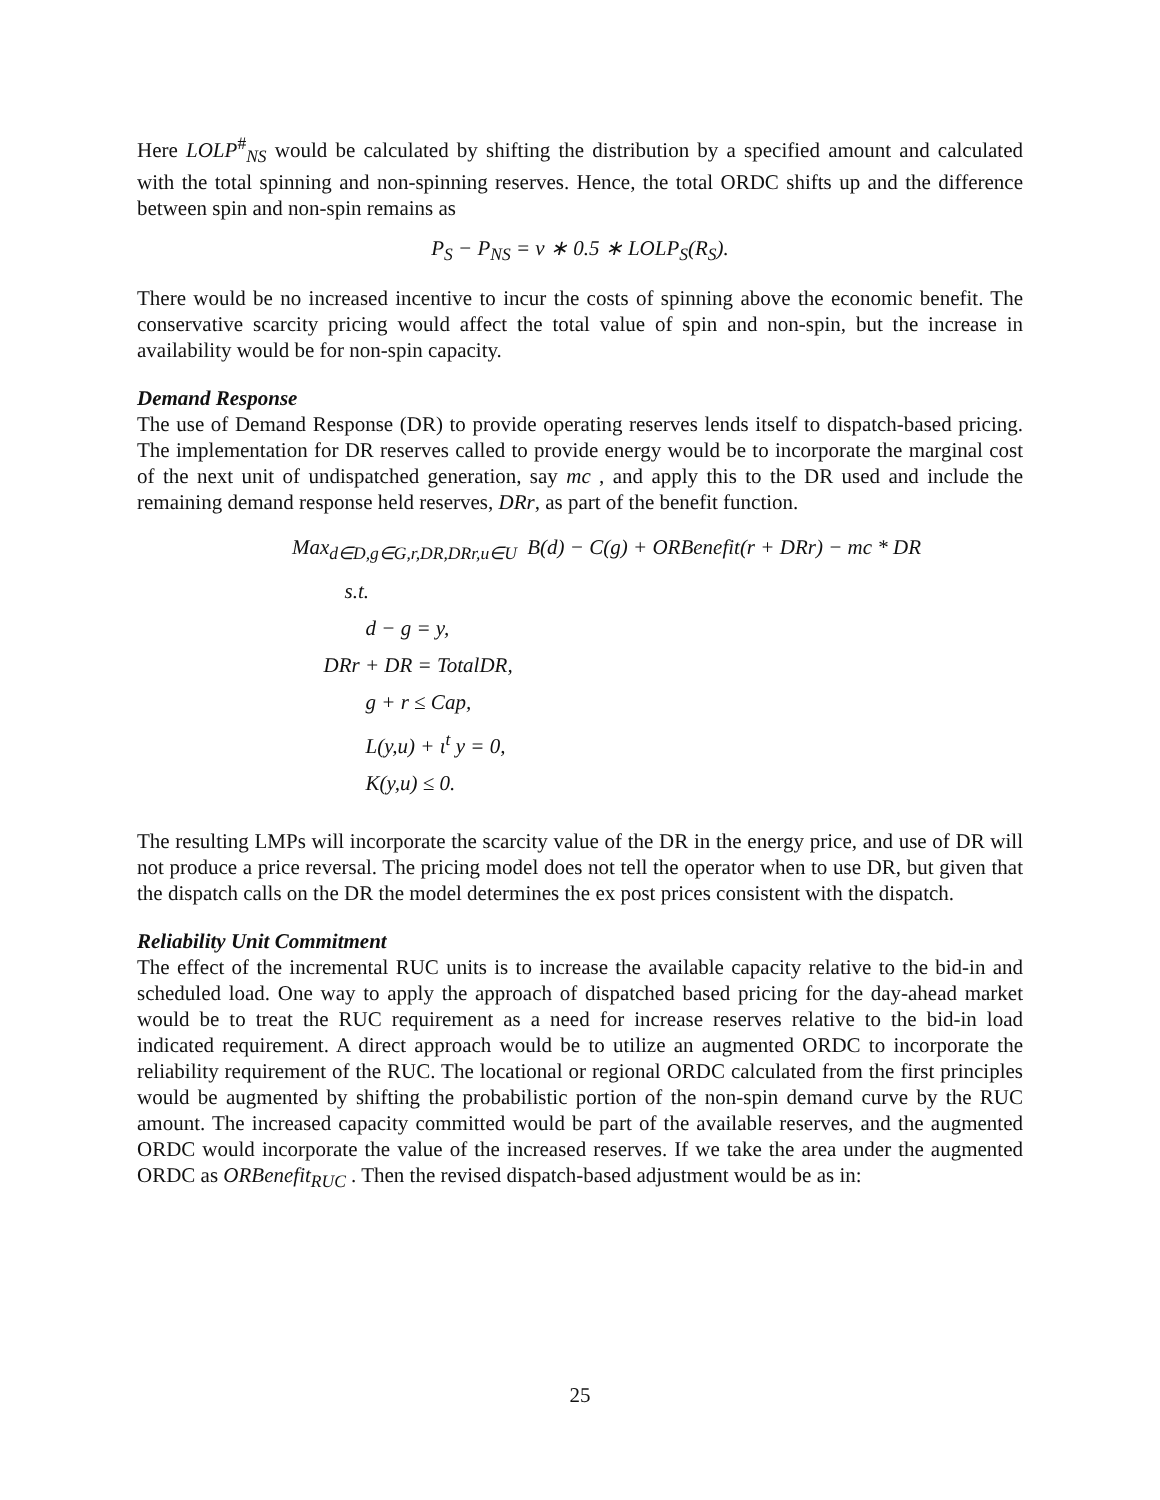Here LOLP<sup>#</sup><sub>NS</sub> would be calculated by shifting the distribution by a specified amount and calculated with the total spinning and non-spinning reserves. Hence, the total ORDC shifts up and the difference between spin and non-spin remains as
P<sub>S</sub> − P<sub>NS</sub> = v ∗ 0.5 ∗ LOLP<sub>S</sub>(R<sub>S</sub>).
There would be no increased incentive to incur the costs of spinning above the economic benefit. The conservative scarcity pricing would affect the total value of spin and non-spin, but the increase in availability would be for non-spin capacity.
Demand Response
The use of Demand Response (DR) to provide operating reserves lends itself to dispatch-based pricing. The implementation for DR reserves called to provide energy would be to incorporate the marginal cost of the next unit of undispatched generation, say mc , and apply this to the DR used and include the remaining demand response held reserves, DRr, as part of the benefit function.
Max<sub>d∈D,g∈G,r,DR,DRr,u∈U</sub> B(d) − C(g) + ORBenefit(r + DRr) − mc * DR
s.t.
d − g = y,
DRr + DR = TotalDR,
g + r ≤ Cap,
L(y,u) + ι<sup>t</sup> y = 0,
K(y,u) ≤ 0.
The resulting LMPs will incorporate the scarcity value of the DR in the energy price, and use of DR will not produce a price reversal. The pricing model does not tell the operator when to use DR, but given that the dispatch calls on the DR the model determines the ex post prices consistent with the dispatch.
Reliability Unit Commitment
The effect of the incremental RUC units is to increase the available capacity relative to the bid-in and scheduled load. One way to apply the approach of dispatched based pricing for the day-ahead market would be to treat the RUC requirement as a need for increase reserves relative to the bid-in load indicated requirement. A direct approach would be to utilize an augmented ORDC to incorporate the reliability requirement of the RUC. The locational or regional ORDC calculated from the first principles would be augmented by shifting the probabilistic portion of the non-spin demand curve by the RUC amount. The increased capacity committed would be part of the available reserves, and the augmented ORDC would incorporate the value of the increased reserves. If we take the area under the augmented ORDC as ORBenefit<sub>RUC</sub> . Then the revised dispatch-based adjustment would be as in:
25